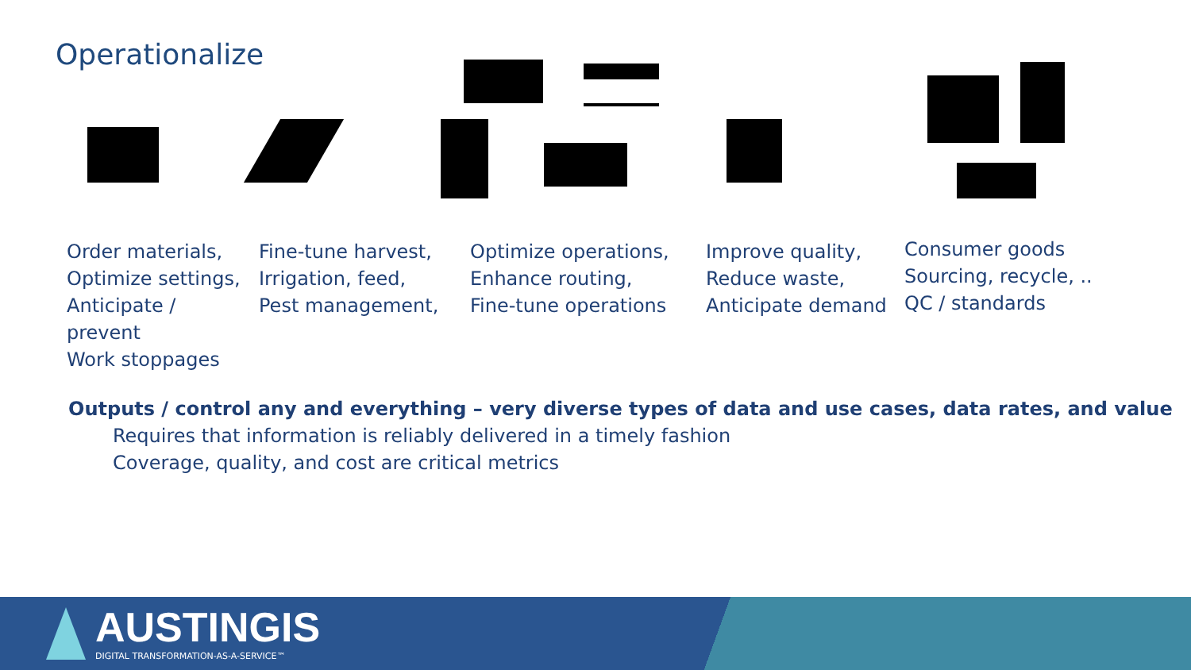Operationalize
Order materials,
Optimize settings,
Anticipate / prevent
Work stoppages
Fine-tune harvest,
Irrigation, feed,
Pest management,
Optimize operations,
Enhance routing,
Fine-tune operations
Improve quality,
Reduce waste,
Anticipate demand
Consumer goods
Sourcing, recycle, ..
QC / standards
Outputs / control any and everything – very diverse types of data and use cases, data rates, and value
Requires that information is reliably delivered in a timely fashion
Coverage, quality, and cost are critical metrics
AUSTINGIS
DIGITAL TRANSFORMATION-AS-A-SERVICE™